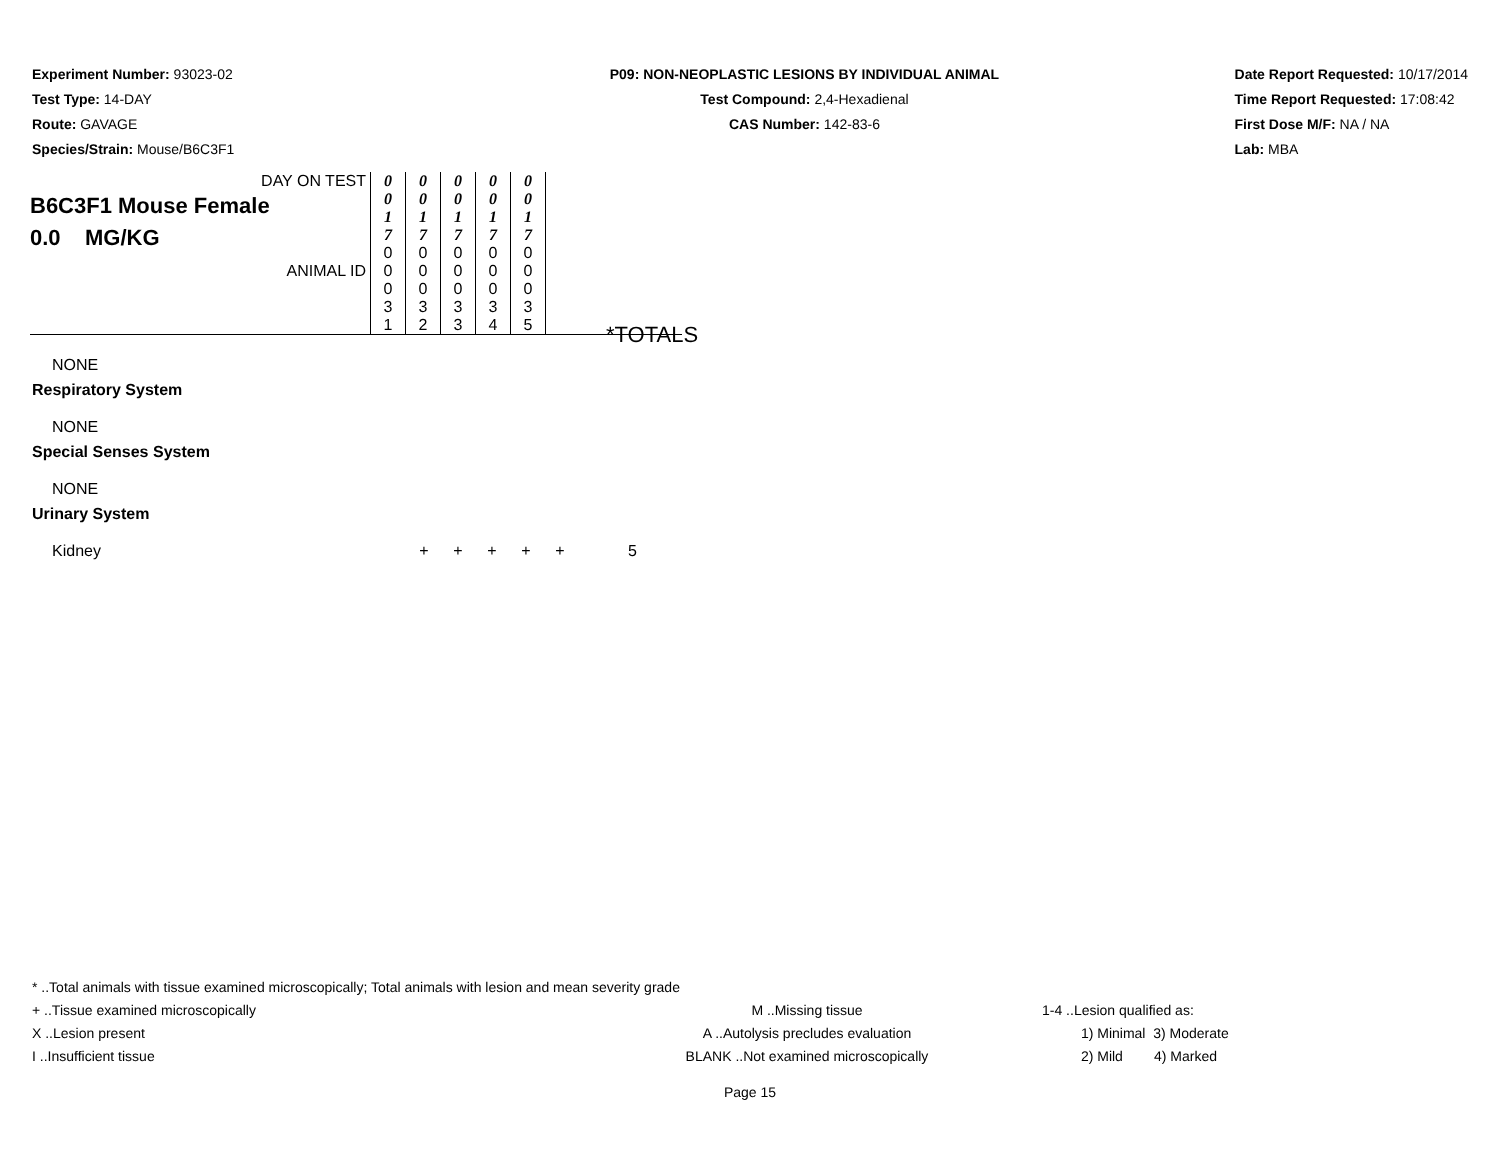Experiment Number: 93023-02
Test Type: 14-DAY
Route: GAVAGE
Species/Strain: Mouse/B6C3F1
P09: NON-NEOPLASTIC LESIONS BY INDIVIDUAL ANIMAL
Test Compound: 2,4-Hexadienal
CAS Number: 142-83-6
Date Report Requested: 10/17/2014
Time Report Requested: 17:08:42
First Dose M/F: NA / NA
Lab: MBA
| DAY ON TEST B6C3F1 Mouse Female 0.0 MG/KG ANIMAL ID | 0 0 1 7 | 0 0 1 7 | 0 0 1 7 | 0 0 1 7 | 0 0 1 7 | |
| | 0 0 0 3 1 | 0 0 0 3 2 | 0 0 0 3 3 | 0 0 0 3 4 | 0 0 0 3 5 | |
*TOTALS
NONE
Respiratory System
NONE
Special Senses System
NONE
Urinary System
Kidney + + + + + 5
* ..Total animals with tissue examined microscopically; Total animals with lesion and mean severity grade
+ ..Tissue examined microscopically M ..Missing tissue 1-4 ..Lesion qualified as:
X ..Lesion present A ..Autolysis precludes evaluation 1) Minimal 3) Moderate
I ..Insufficient tissue BLANK ..Not examined microscopically 2) Mild 4) Marked
Page 15